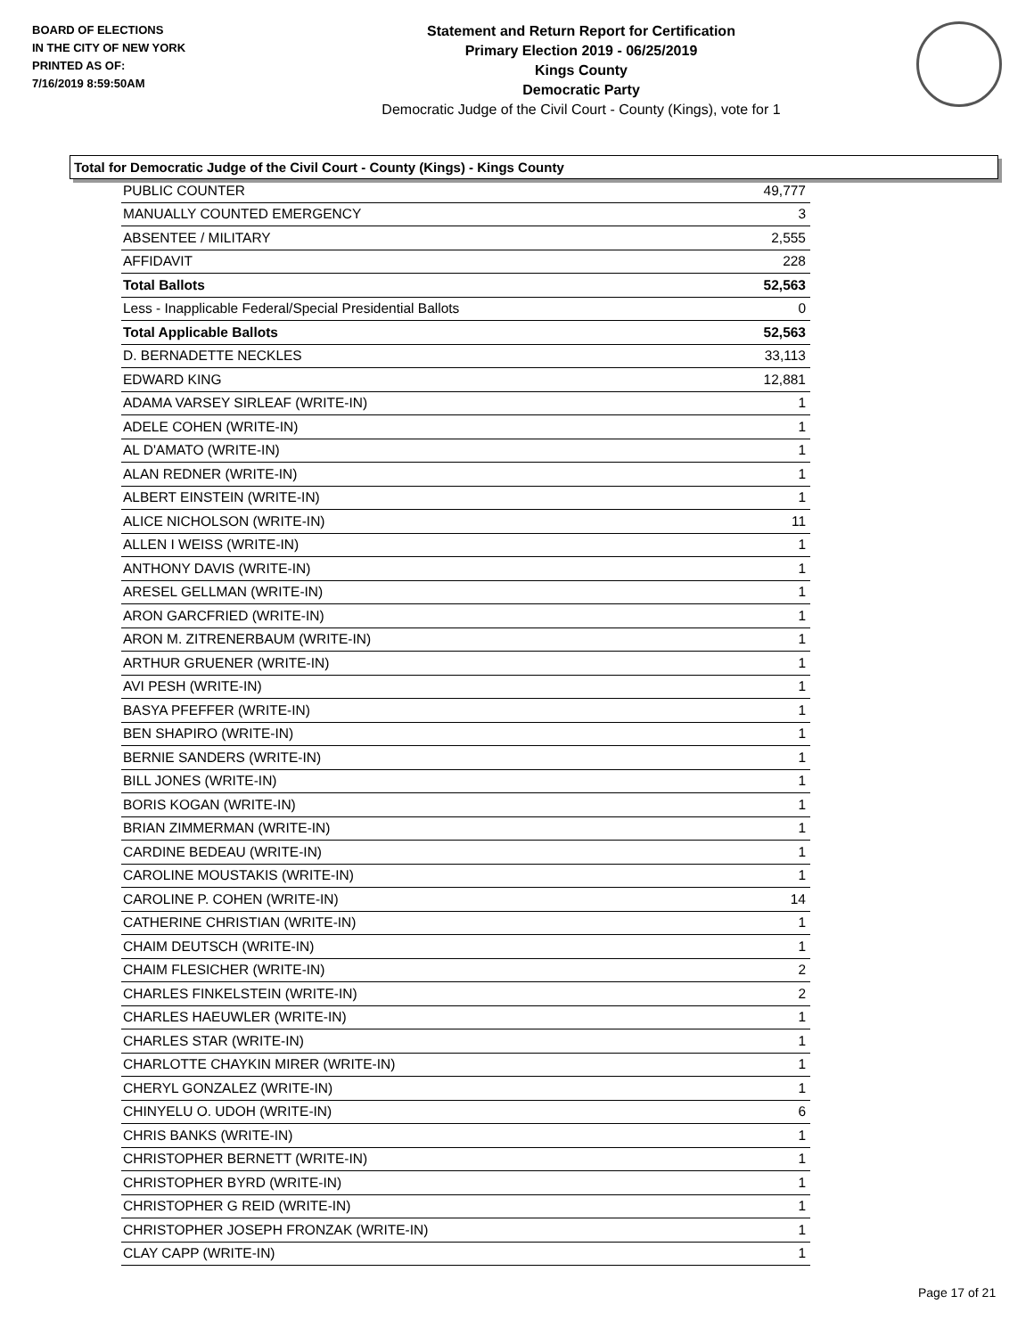BOARD OF ELECTIONS
IN THE CITY OF NEW YORK
PRINTED AS OF:
7/16/2019 8:59:50AM
Statement and Return Report for Certification
Primary Election 2019 - 06/25/2019
Kings County
Democratic Party
Democratic Judge of the Civil Court - County (Kings), vote for 1
Total for Democratic Judge of the Civil Court - County (Kings) - Kings County
| PUBLIC COUNTER | 49,777 |
| MANUALLY COUNTED EMERGENCY | 3 |
| ABSENTEE / MILITARY | 2,555 |
| AFFIDAVIT | 228 |
| Total Ballots | 52,563 |
| Less - Inapplicable Federal/Special Presidential Ballots | 0 |
| Total Applicable Ballots | 52,563 |
| D. BERNADETTE NECKLES | 33,113 |
| EDWARD KING | 12,881 |
| ADAMA VARSEY SIRLEAF (WRITE-IN) | 1 |
| ADELE COHEN (WRITE-IN) | 1 |
| AL D'AMATO (WRITE-IN) | 1 |
| ALAN REDNER (WRITE-IN) | 1 |
| ALBERT EINSTEIN (WRITE-IN) | 1 |
| ALICE NICHOLSON (WRITE-IN) | 11 |
| ALLEN I WEISS (WRITE-IN) | 1 |
| ANTHONY DAVIS (WRITE-IN) | 1 |
| ARESEL GELLMAN (WRITE-IN) | 1 |
| ARON GARCFRIED (WRITE-IN) | 1 |
| ARON M. ZITRENERBAUM (WRITE-IN) | 1 |
| ARTHUR GRUENER (WRITE-IN) | 1 |
| AVI PESH (WRITE-IN) | 1 |
| BASYA PFEFFER (WRITE-IN) | 1 |
| BEN SHAPIRO (WRITE-IN) | 1 |
| BERNIE SANDERS (WRITE-IN) | 1 |
| BILL JONES (WRITE-IN) | 1 |
| BORIS KOGAN (WRITE-IN) | 1 |
| BRIAN ZIMMERMAN (WRITE-IN) | 1 |
| CARDINE BEDEAU (WRITE-IN) | 1 |
| CAROLINE MOUSTAKIS (WRITE-IN) | 1 |
| CAROLINE P. COHEN (WRITE-IN) | 14 |
| CATHERINE CHRISTIAN (WRITE-IN) | 1 |
| CHAIM DEUTSCH (WRITE-IN) | 1 |
| CHAIM FLESICHER (WRITE-IN) | 2 |
| CHARLES FINKELSTEIN (WRITE-IN) | 2 |
| CHARLES HAEUWLER (WRITE-IN) | 1 |
| CHARLES STAR (WRITE-IN) | 1 |
| CHARLOTTE CHAYKIN MIRER (WRITE-IN) | 1 |
| CHERYL GONZALEZ (WRITE-IN) | 1 |
| CHINYELU O. UDOH (WRITE-IN) | 6 |
| CHRIS BANKS (WRITE-IN) | 1 |
| CHRISTOPHER BERNETT (WRITE-IN) | 1 |
| CHRISTOPHER BYRD (WRITE-IN) | 1 |
| CHRISTOPHER G REID (WRITE-IN) | 1 |
| CHRISTOPHER JOSEPH FRONZAK (WRITE-IN) | 1 |
| CLAY CAPP (WRITE-IN) | 1 |
Page 17 of 21